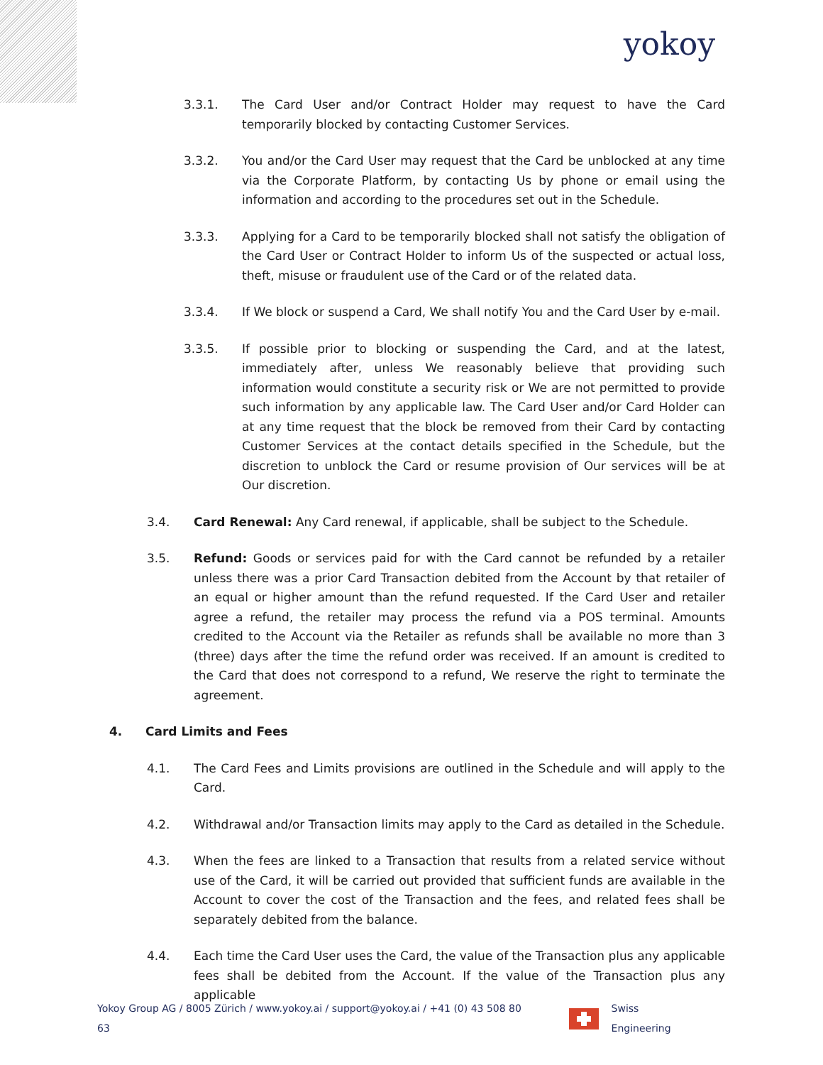yokoy
3.3.1. The Card User and/or Contract Holder may request to have the Card temporarily blocked by contacting Customer Services.
3.3.2. You and/or the Card User may request that the Card be unblocked at any time via the Corporate Platform, by contacting Us by phone or email using the information and according to the procedures set out in the Schedule.
3.3.3. Applying for a Card to be temporarily blocked shall not satisfy the obligation of the Card User or Contract Holder to inform Us of the suspected or actual loss, theft, misuse or fraudulent use of the Card or of the related data.
3.3.4. If We block or suspend a Card, We shall notify You and the Card User by e-mail.
3.3.5. If possible prior to blocking or suspending the Card, and at the latest, immediately after, unless We reasonably believe that providing such information would constitute a security risk or We are not permitted to provide such information by any applicable law. The Card User and/or Card Holder can at any time request that the block be removed from their Card by contacting Customer Services at the contact details specified in the Schedule, but the discretion to unblock the Card or resume provision of Our services will be at Our discretion.
3.4. Card Renewal: Any Card renewal, if applicable, shall be subject to the Schedule.
3.5. Refund: Goods or services paid for with the Card cannot be refunded by a retailer unless there was a prior Card Transaction debited from the Account by that retailer of an equal or higher amount than the refund requested. If the Card User and retailer agree a refund, the retailer may process the refund via a POS terminal. Amounts credited to the Account via the Retailer as refunds shall be available no more than 3 (three) days after the time the refund order was received. If an amount is credited to the Card that does not correspond to a refund, We reserve the right to terminate the agreement.
4. Card Limits and Fees
4.1. The Card Fees and Limits provisions are outlined in the Schedule and will apply to the Card.
4.2. Withdrawal and/or Transaction limits may apply to the Card as detailed in the Schedule.
4.3. When the fees are linked to a Transaction that results from a related service without use of the Card, it will be carried out provided that sufficient funds are available in the Account to cover the cost of the Transaction and the fees, and related fees shall be separately debited from the balance.
4.4. Each time the Card User uses the Card, the value of the Transaction plus any applicable fees shall be debited from the Account. If the value of the Transaction plus any applicable
Yokoy Group AG / 8005 Zürich / www.yokoy.ai / support@yokoy.ai / +41 (0) 43 508 80 63 Swiss Engineering